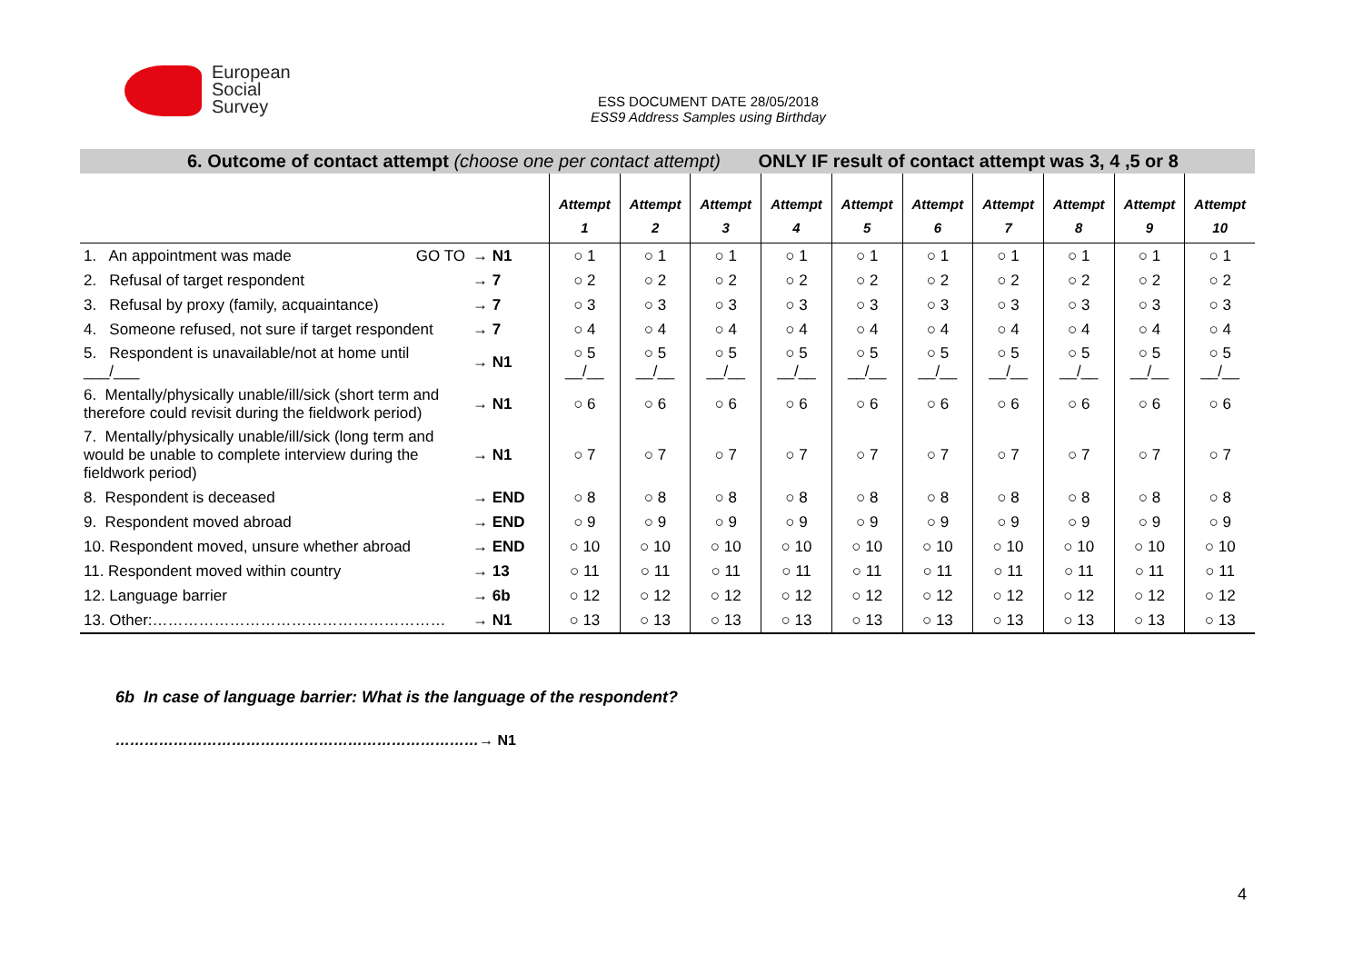European
Social
Survey
ESS DOCUMENT DATE 28/05/2018
ESS9 Address Samples using Birthday
| 6. Outcome of contact attempt (choose one per contact attempt) ONLY IF result of contact attempt was 3, 4 ,5 or 8 | | | | | | | | | | | |
| | | Attempt 1 | Attempt 2 | Attempt 3 | Attempt 4 | Attempt 5 | Attempt 6 | Attempt 7 | Attempt 8 | Attempt 9 | Attempt 10 |
| 1. An appointment was made GO TO | → N1 | ○ 1 | ○ 1 | ○ 1 | ○ 1 | ○ 1 | ○ 1 | ○ 1 | ○ 1 | ○ 1 | ○ 1 |
| 2. Refusal of target respondent | → 7 | ○ 2 | ○ 2 | ○ 2 | ○ 2 | ○ 2 | ○ 2 | ○ 2 | ○ 2 | ○ 2 | ○ 2 |
| 3. Refusal by proxy (family, acquaintance) | → 7 | ○ 3 | ○ 3 | ○ 3 | ○ 3 | ○ 3 | ○ 3 | ○ 3 | ○ 3 | ○ 3 | ○ 3 |
| 4. Someone refused, not sure if target respondent | → 7 | ○ 4 | ○ 4 | ○ 4 | ○ 4 | ○ 4 | ○ 4 | ○ 4 | ○ 4 | ○ 4 | ○ 4 |
| 5. Respondent is unavailable/not at home until ___/___ | → N1 | ○ 5 __/__ | ○ 5 __/__ | ○ 5 __/__ | ○ 5 __/__ | ○ 5 __/__ | ○ 5 __/__ | ○ 5 __/__ | ○ 5 __/__ | ○ 5 __/__ | ○ 5 __/__ |
| 6. Mentally/physically unable/ill/sick (short term and therefore could revisit during the fieldwork period) | → N1 | ○ 6 | ○ 6 | ○ 6 | ○ 6 | ○ 6 | ○ 6 | ○ 6 | ○ 6 | ○ 6 | ○ 6 |
| 7. Mentally/physically unable/ill/sick (long term and would be unable to complete interview during the fieldwork period) | → N1 | ○ 7 | ○ 7 | ○ 7 | ○ 7 | ○ 7 | ○ 7 | ○ 7 | ○ 7 | ○ 7 | ○ 7 |
| 8. Respondent is deceased | → END | ○ 8 | ○ 8 | ○ 8 | ○ 8 | ○ 8 | ○ 8 | ○ 8 | ○ 8 | ○ 8 | ○ 8 |
| 9. Respondent moved abroad | → END | ○ 9 | ○ 9 | ○ 9 | ○ 9 | ○ 9 | ○ 9 | ○ 9 | ○ 9 | ○ 9 | ○ 9 |
| 10. Respondent moved, unsure whether abroad | → END | ○ 10 | ○ 10 | ○ 10 | ○ 10 | ○ 10 | ○ 10 | ○ 10 | ○ 10 | ○ 10 | ○ 10 |
| 11. Respondent moved within country | → 13 | ○ 11 | ○ 11 | ○ 11 | ○ 11 | ○ 11 | ○ 11 | ○ 11 | ○ 11 | ○ 11 | ○ 11 |
| 12. Language barrier | → 6b | ○ 12 | ○ 12 | ○ 12 | ○ 12 | ○ 12 | ○ 12 | ○ 12 | ○ 12 | ○ 12 | ○ 12 |
| 13. Other:………………………………………………… | → N1 | ○ 13 | ○ 13 | ○ 13 | ○ 13 | ○ 13 | ○ 13 | ○ 13 | ○ 13 | ○ 13 | ○ 13 |
6b In case of language barrier: What is the language of the respondent?
…………………………………………………………………→ N1
4